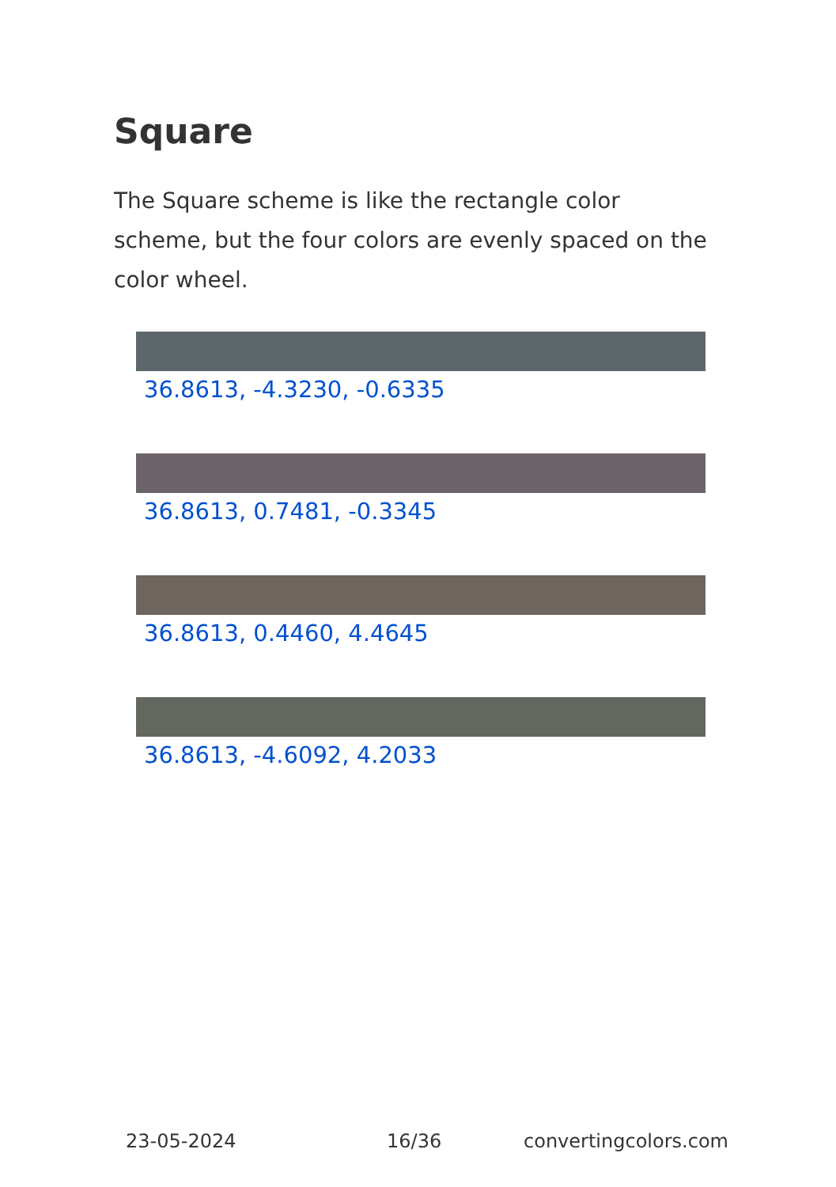Square
The Square scheme is like the rectangle color scheme, but the four colors are evenly spaced on the color wheel.
36.8613, -4.3230, -0.6335
36.8613, 0.7481, -0.3345
36.8613, 0.4460, 4.4645
36.8613, -4.6092, 4.2033
23-05-2024 16/36 convertingcolors.com